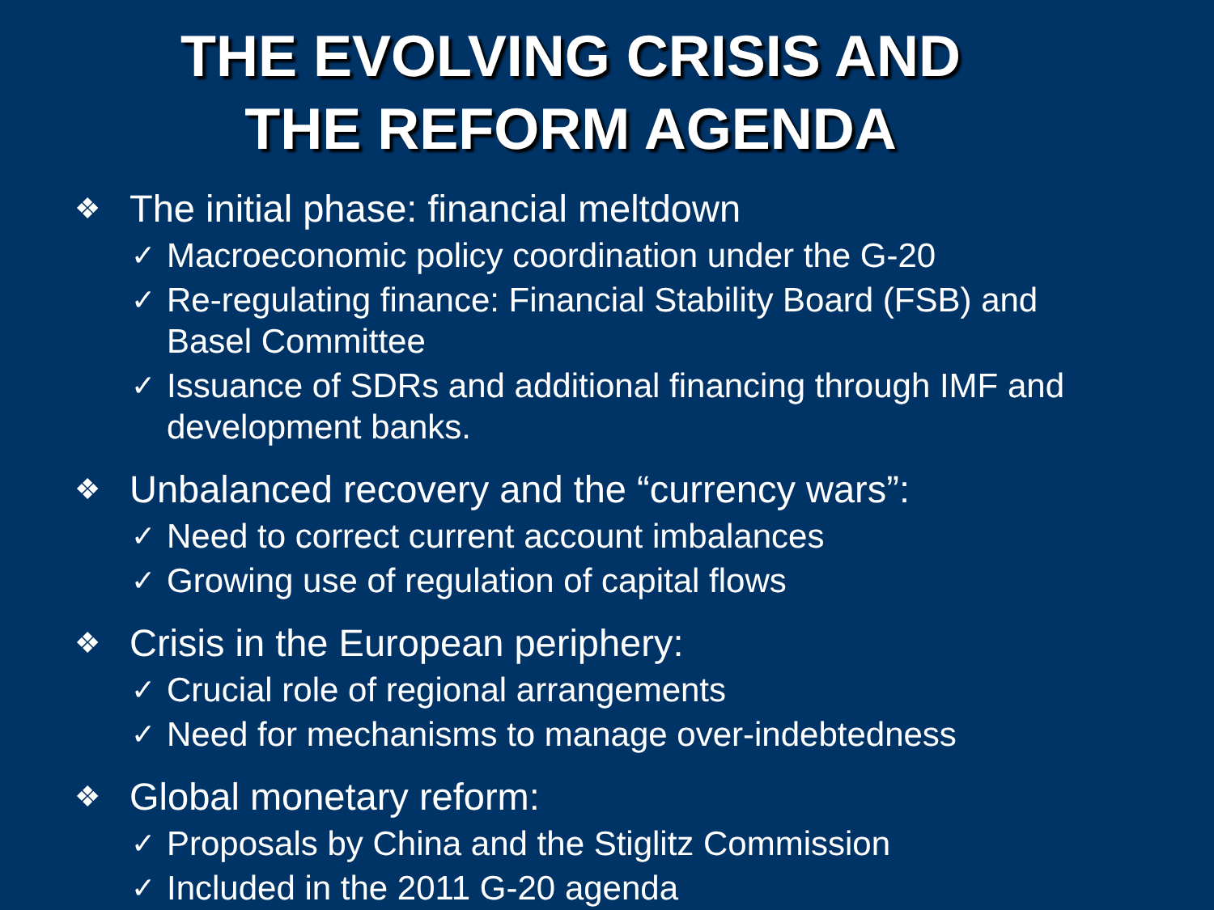THE EVOLVING CRISIS AND
THE REFORM AGENDA
❖ The initial phase: financial meltdown
✓ Macroeconomic policy coordination under the G-20
✓ Re-regulating finance: Financial Stability Board (FSB) and Basel Committee
✓ Issuance of SDRs and additional financing through IMF and development banks.
❖ Unbalanced recovery and the “currency wars”:
✓ Need to correct current account imbalances
✓ Growing use of regulation of capital flows
❖ Crisis in the European periphery:
✓ Crucial role of regional arrangements
✓ Need for mechanisms to manage over-indebtedness
❖ Global monetary reform:
✓ Proposals by China and the Stiglitz Commission
✓ Included in the 2011 G-20 agenda